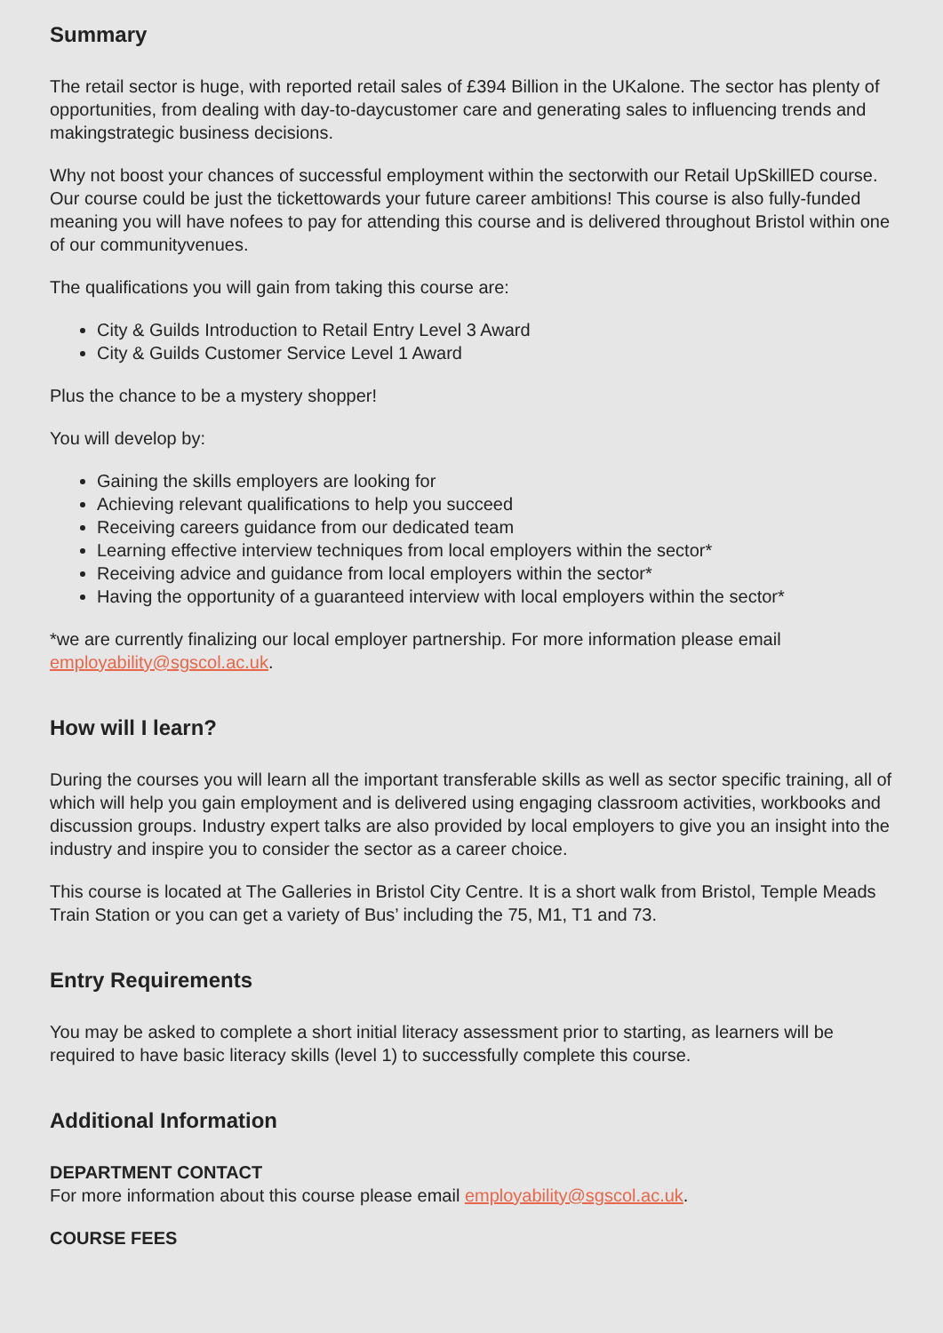Summary
The retail sector is huge, with reported retail sales of £394 Billion in the UKalone. The sector has plenty of opportunities, from dealing with day-to-daycustomer care and generating sales to influencing trends and makingstrategic business decisions.
Why not boost your chances of successful employment within the sectorwith our Retail UpSkillED course. Our course could be just the tickettowards your future career ambitions! This course is also fully-funded meaning you will have nofees to pay for attending this course and is delivered throughout Bristol within one of our communityvenues.
The qualifications you will gain from taking this course are:
City & Guilds Introduction to Retail Entry Level 3 Award
City & Guilds Customer Service Level 1 Award
Plus the chance to be a mystery shopper!
You will develop by:
Gaining the skills employers are looking for
Achieving relevant qualifications to help you succeed
Receiving careers guidance from our dedicated team
Learning effective interview techniques from local employers within the sector*
Receiving advice and guidance from local employers within the sector*
Having the opportunity of a guaranteed interview with local employers within the sector*
*we are currently finalizing our local employer partnership. For more information please email employability@sgscol.ac.uk.
How will I learn?
During the courses you will learn all the important transferable skills as well as sector specific training, all of which will help you gain employment and is delivered using engaging classroom activities, workbooks and discussion groups. Industry expert talks are also provided by local employers to give you an insight into the industry and inspire you to consider the sector as a career choice.
This course is located at The Galleries in Bristol City Centre. It is a short walk from Bristol, Temple Meads Train Station or you can get a variety of Bus’ including the 75, M1, T1 and 73.
Entry Requirements
You may be asked to complete a short initial literacy assessment prior to starting, as learners will be required to have basic literacy skills (level 1) to successfully complete this course.
Additional Information
DEPARTMENT CONTACT
For more information about this course please email employability@sgscol.ac.uk.
COURSE FEES